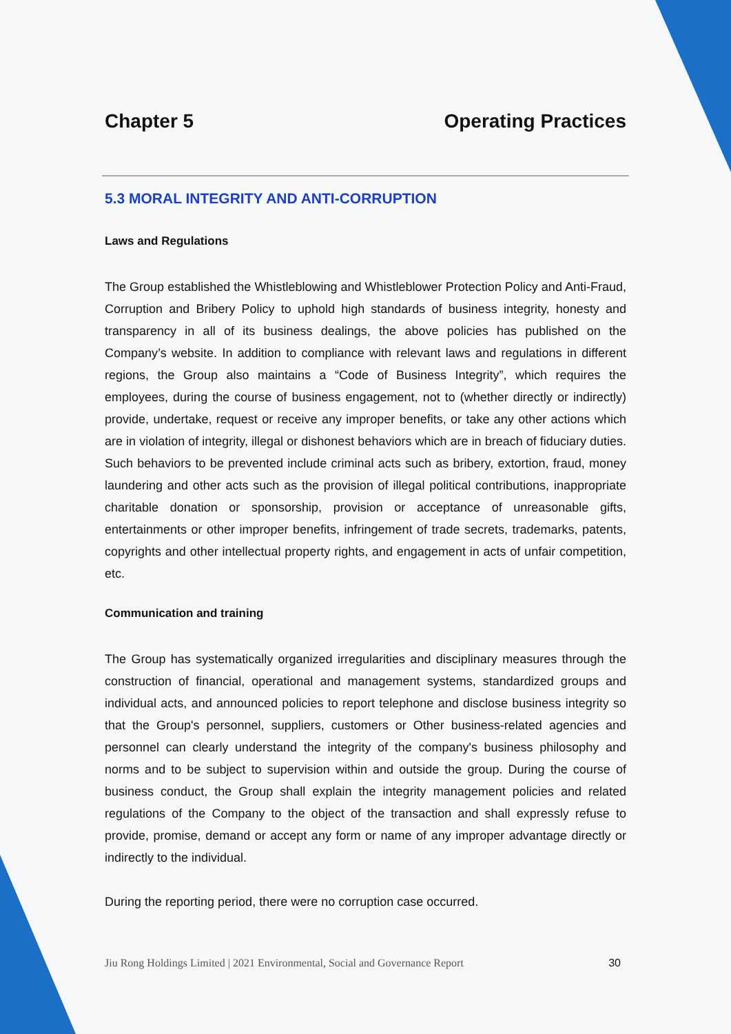Chapter 5 Operating Practices
5.3 MORAL INTEGRITY AND ANTI-CORRUPTION
Laws and Regulations
The Group established the Whistleblowing and Whistleblower Protection Policy and Anti-Fraud, Corruption and Bribery Policy to uphold high standards of business integrity, honesty and transparency in all of its business dealings, the above policies has published on the Company’s website. In addition to compliance with relevant laws and regulations in different regions, the Group also maintains a “Code of Business Integrity”, which requires the employees, during the course of business engagement, not to (whether directly or indirectly) provide, undertake, request or receive any improper benefits, or take any other actions which are in violation of integrity, illegal or dishonest behaviors which are in breach of fiduciary duties. Such behaviors to be prevented include criminal acts such as bribery, extortion, fraud, money laundering and other acts such as the provision of illegal political contributions, inappropriate charitable donation or sponsorship, provision or acceptance of unreasonable gifts, entertainments or other improper benefits, infringement of trade secrets, trademarks, patents, copyrights and other intellectual property rights, and engagement in acts of unfair competition, etc.
Communication and training
The Group has systematically organized irregularities and disciplinary measures through the construction of financial, operational and management systems, standardized groups and individual acts, and announced policies to report telephone and disclose business integrity so that the Group's personnel, suppliers, customers or Other business-related agencies and personnel can clearly understand the integrity of the company's business philosophy and norms and to be subject to supervision within and outside the group. During the course of business conduct, the Group shall explain the integrity management policies and related regulations of the Company to the object of the transaction and shall expressly refuse to provide, promise, demand or accept any form or name of any improper advantage directly or indirectly to the individual.
During the reporting period, there were no corruption case occurred.
Jiu Rong Holdings Limited | 2021 Environmental, Social and Governance Report 30